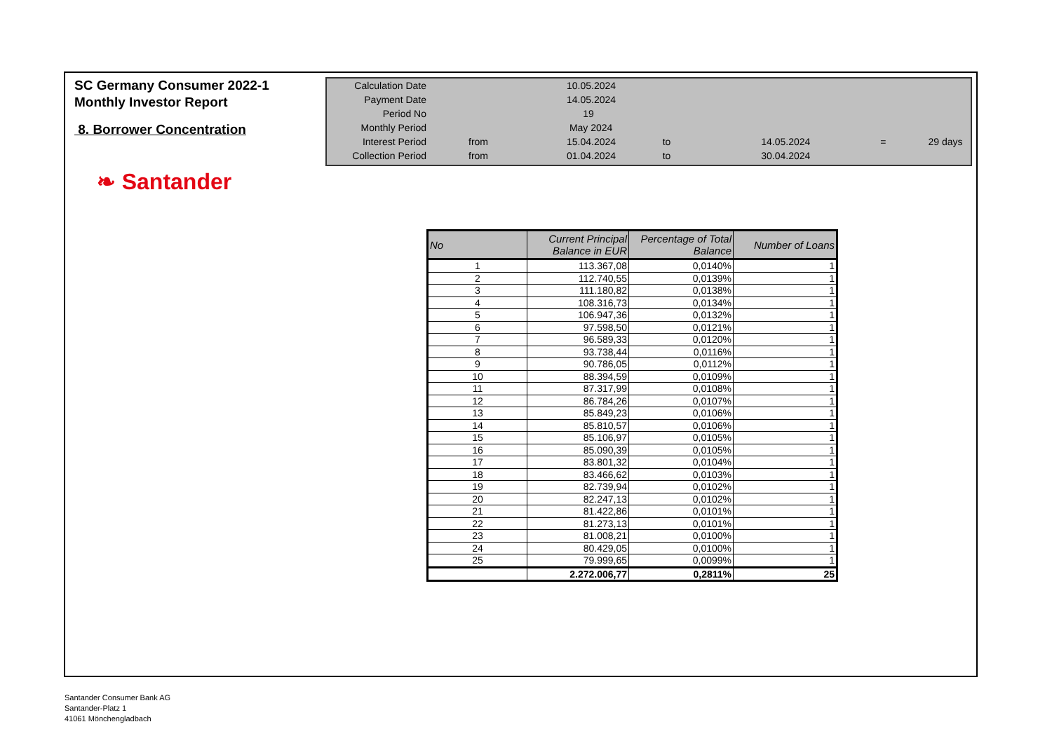SC Germany Consumer 2022-1
Monthly Investor Report
8. Borrower Concentration
❧ Santander
| Calculation Date | | | 10.05.2024 | | | | |
| Payment Date | | | 14.05.2024 | | | | |
| Period No | | | 19 | | | | |
| Monthly Period | | | May 2024 | | | | |
| Interest Period | | from | 15.04.2024 | to | 14.05.2024 | = | 29 days |
| Collection Period | | from | 01.04.2024 | to | 30.04.2024 | | |
| No | Current Principal Balance in EUR | Percentage of Total Balance | Number of Loans |
| --- | --- | --- | --- |
| 1 | 113.367,08 | 0,0140% | 1 |
| 2 | 112.740,55 | 0,0139% | 1 |
| 3 | 111.180,82 | 0,0138% | 1 |
| 4 | 108.316,73 | 0,0134% | 1 |
| 5 | 106.947,36 | 0,0132% | 1 |
| 6 | 97.598,50 | 0,0121% | 1 |
| 7 | 96.589,33 | 0,0120% | 1 |
| 8 | 93.738,44 | 0,0116% | 1 |
| 9 | 90.786,05 | 0,0112% | 1 |
| 10 | 88.394,59 | 0,0109% | 1 |
| 11 | 87.317,99 | 0,0108% | 1 |
| 12 | 86.784,26 | 0,0107% | 1 |
| 13 | 85.849,23 | 0,0106% | 1 |
| 14 | 85.810,57 | 0,0106% | 1 |
| 15 | 85.106,97 | 0,0105% | 1 |
| 16 | 85.090,39 | 0,0105% | 1 |
| 17 | 83.801,32 | 0,0104% | 1 |
| 18 | 83.466,62 | 0,0103% | 1 |
| 19 | 82.739,94 | 0,0102% | 1 |
| 20 | 82.247,13 | 0,0102% | 1 |
| 21 | 81.422,86 | 0,0101% | 1 |
| 22 | 81.273,13 | 0,0101% | 1 |
| 23 | 81.008,21 | 0,0100% | 1 |
| 24 | 80.429,05 | 0,0100% | 1 |
| 25 | 79.999,65 | 0,0099% | 1 |
| | 2.272.006,77 | 0,2811% | 25 |
Santander Consumer Bank AG
Santander-Platz 1
41061 Mönchengladbach